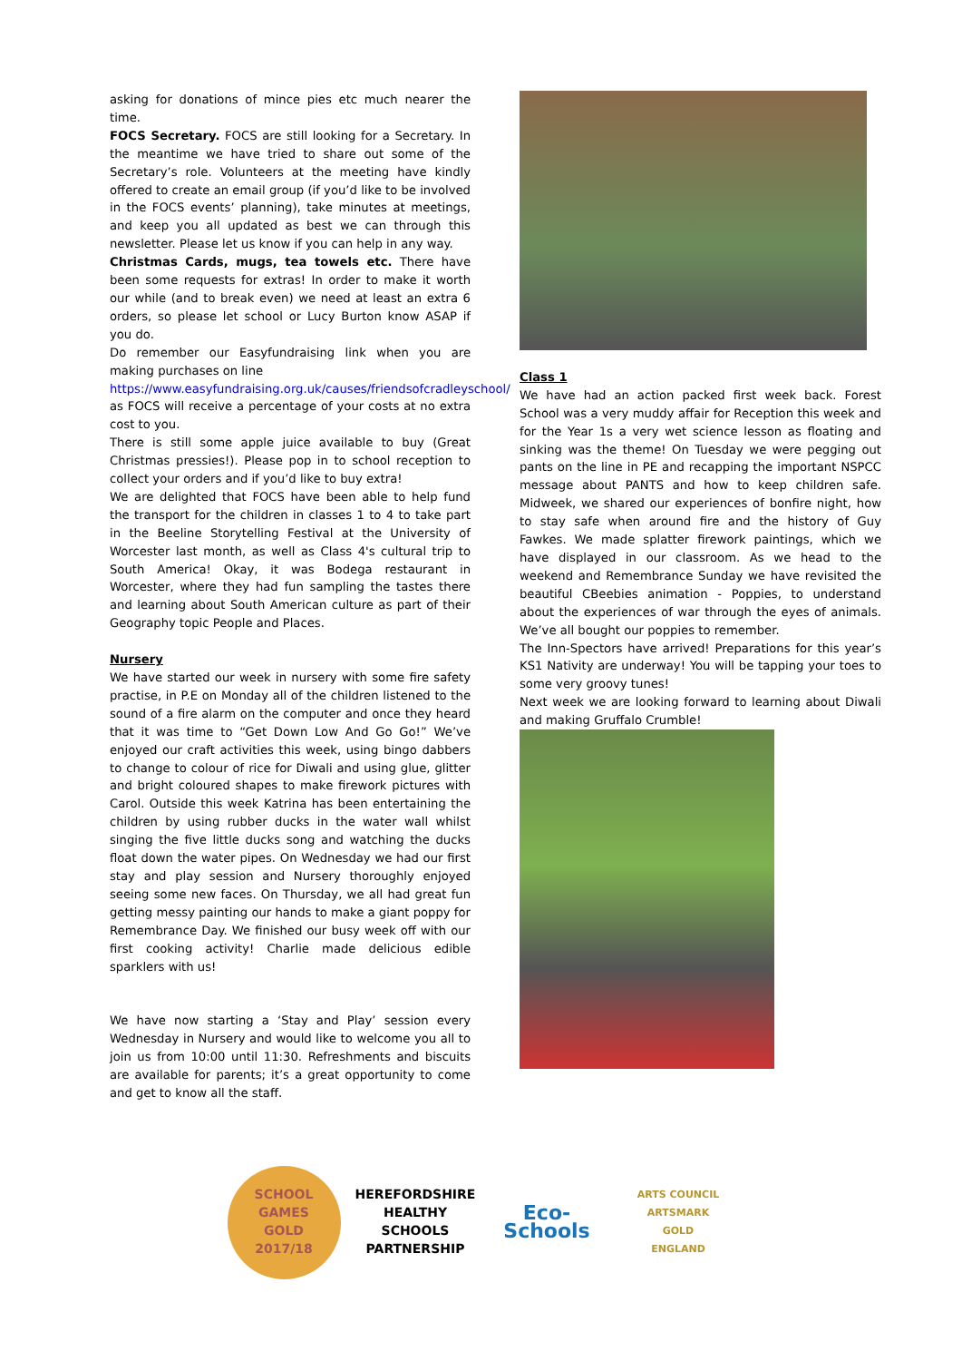asking for donations of mince pies etc much nearer the time.
FOCS Secretary. FOCS are still looking for a Secretary. In the meantime we have tried to share out some of the Secretary’s role. Volunteers at the meeting have kindly offered to create an email group (if you’d like to be involved in the FOCS events’ planning), take minutes at meetings, and keep you all updated as best we can through this newsletter. Please let us know if you can help in any way.
Christmas Cards, mugs, tea towels etc. There have been some requests for extras! In order to make it worth our while (and to break even) we need at least an extra 6 orders, so please let school or Lucy Burton know ASAP if you do.
Do remember our Easyfundraising link when you are making purchases on line
https://www.easyfundraising.org.uk/causes/friendsofcradleyschool/ as FOCS will receive a percentage of your costs at no extra cost to you.
There is still some apple juice available to buy (Great Christmas pressies!). Please pop in to school reception to collect your orders and if you’d like to buy extra!
We are delighted that FOCS have been able to help fund the transport for the children in classes 1 to 4 to take part in the Beeline Storytelling Festival at the University of Worcester last month, as well as Class 4's cultural trip to South America! Okay, it was Bodega restaurant in Worcester, where they had fun sampling the tastes there and learning about South American culture as part of their Geography topic People and Places.
Nursery
We have started our week in nursery with some fire safety practise, in P.E on Monday all of the children listened to the sound of a fire alarm on the computer and once they heard that it was time to “Get Down Low And Go Go!” We’ve enjoyed our craft activities this week, using bingo dabbers to change to colour of rice for Diwali and using glue, glitter and bright coloured shapes to make firework pictures with Carol. Outside this week Katrina has been entertaining the children by using rubber ducks in the water wall whilst singing the five little ducks song and watching the ducks float down the water pipes. On Wednesday we had our first stay and play session and Nursery thoroughly enjoyed seeing some new faces. On Thursday, we all had great fun getting messy painting our hands to make a giant poppy for Remembrance Day. We finished our busy week off with our first cooking activity! Charlie made delicious edible sparklers with us!
We have now starting a ‘Stay and Play’ session every Wednesday in Nursery and would like to welcome you all to join us from 10:00 until 11:30. Refreshments and biscuits are available for parents; it’s a great opportunity to come and get to know all the staff.
Class 1
We have had an action packed first week back. Forest School was a very muddy affair for Reception this week and for the Year 1s a very wet science lesson as floating and sinking was the theme! On Tuesday we were pegging out pants on the line in PE and recapping the important NSPCC message about PANTS and how to keep children safe. Midweek, we shared our experiences of bonfire night, how to stay safe when around fire and the history of Guy Fawkes. We made splatter firework paintings, which we have displayed in our classroom. As we head to the weekend and Remembrance Sunday we have revisited the beautiful CBeebies animation - Poppies, to understand about the experiences of war through the eyes of animals. We’ve all bought our poppies to remember.
The Inn-Spectors have arrived! Preparations for this year’s KS1 Nativity are underway! You will be tapping your toes to some very groovy tunes!
Next week we are looking forward to learning about Diwali and making Gruffalo Crumble!
SCHOOL GAMES
GOLD
2017/18
HEREFORDSHIRE HEALTHY SCHOOLS PARTNERSHIP
Eco-Schools
ARTS COUNCIL
ARTSMARK
GOLD
ENGLAND